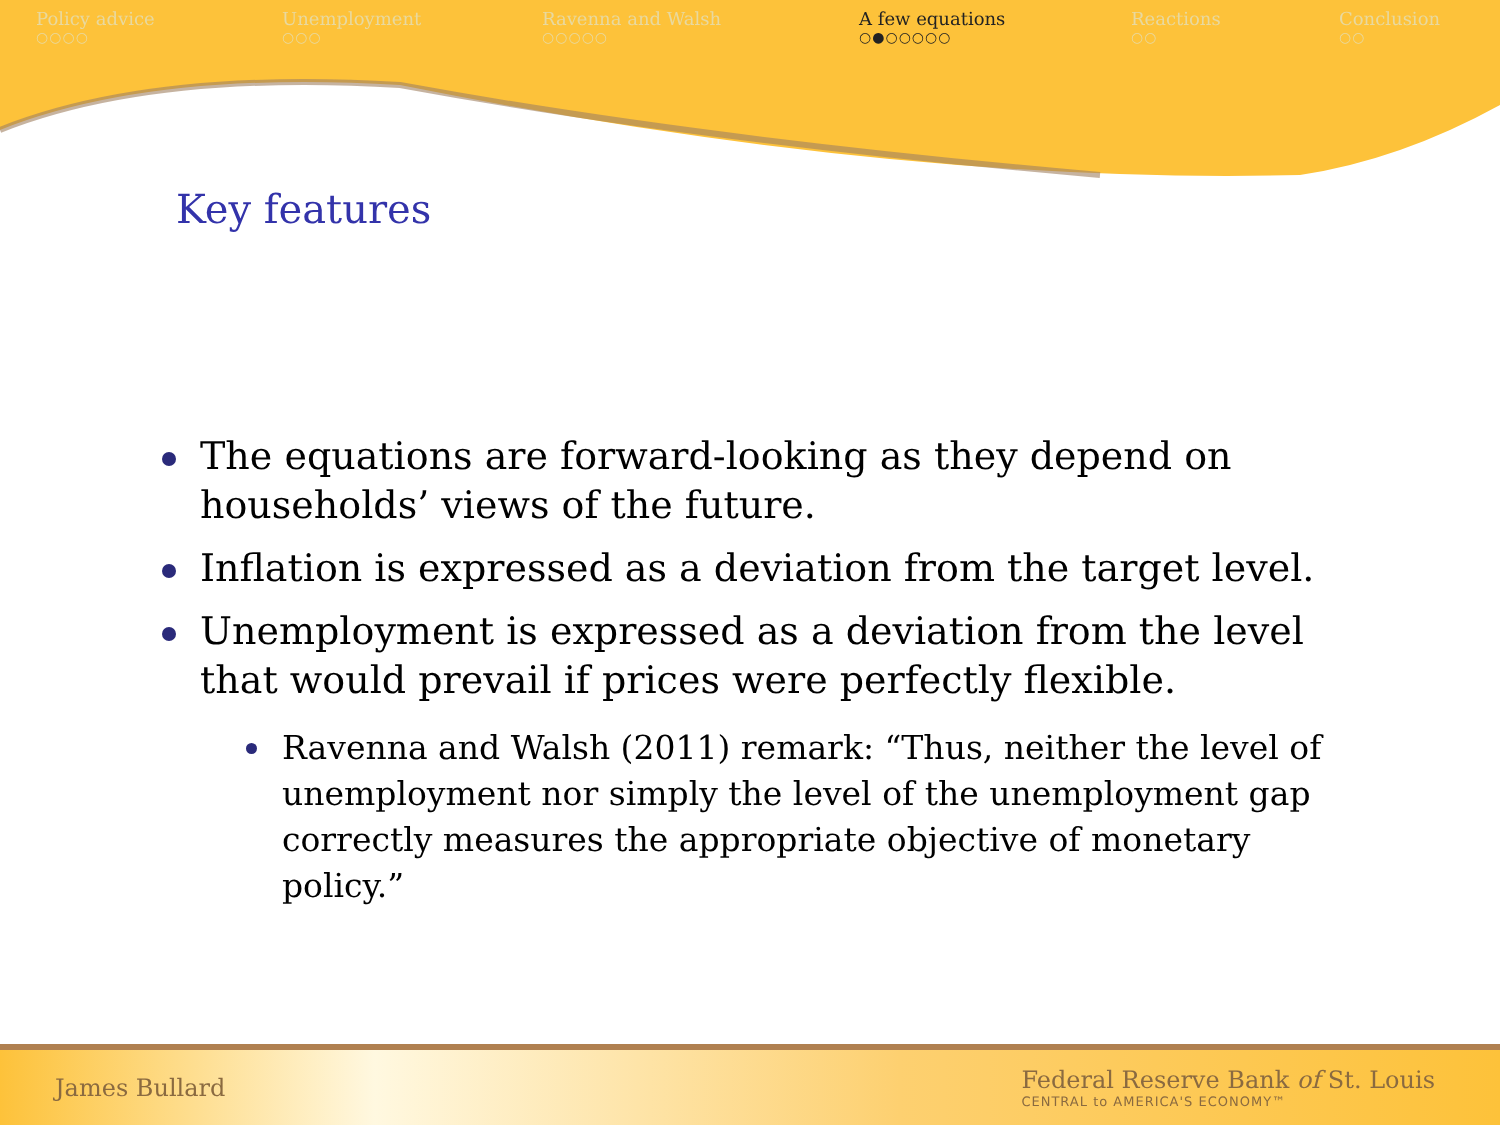Policy advice
○○○○
Unemployment
○○○
Ravenna and Walsh
○○○○○
A few equations
○●○○○○○
Reactions
○○
Conclusion
○○
Key features
The equations are forward-looking as they depend on households’ views of the future.
Inflation is expressed as a deviation from the target level.
Unemployment is expressed as a deviation from the level that would prevail if prices were perfectly flexible.
Ravenna and Walsh (2011) remark: “Thus, neither the level of unemployment nor simply the level of the unemployment gap correctly measures the appropriate objective of monetary policy.”
James Bullard
Federal Reserve Bank of St. Louis
CENTRAL to AMERICA'S ECONOMY™